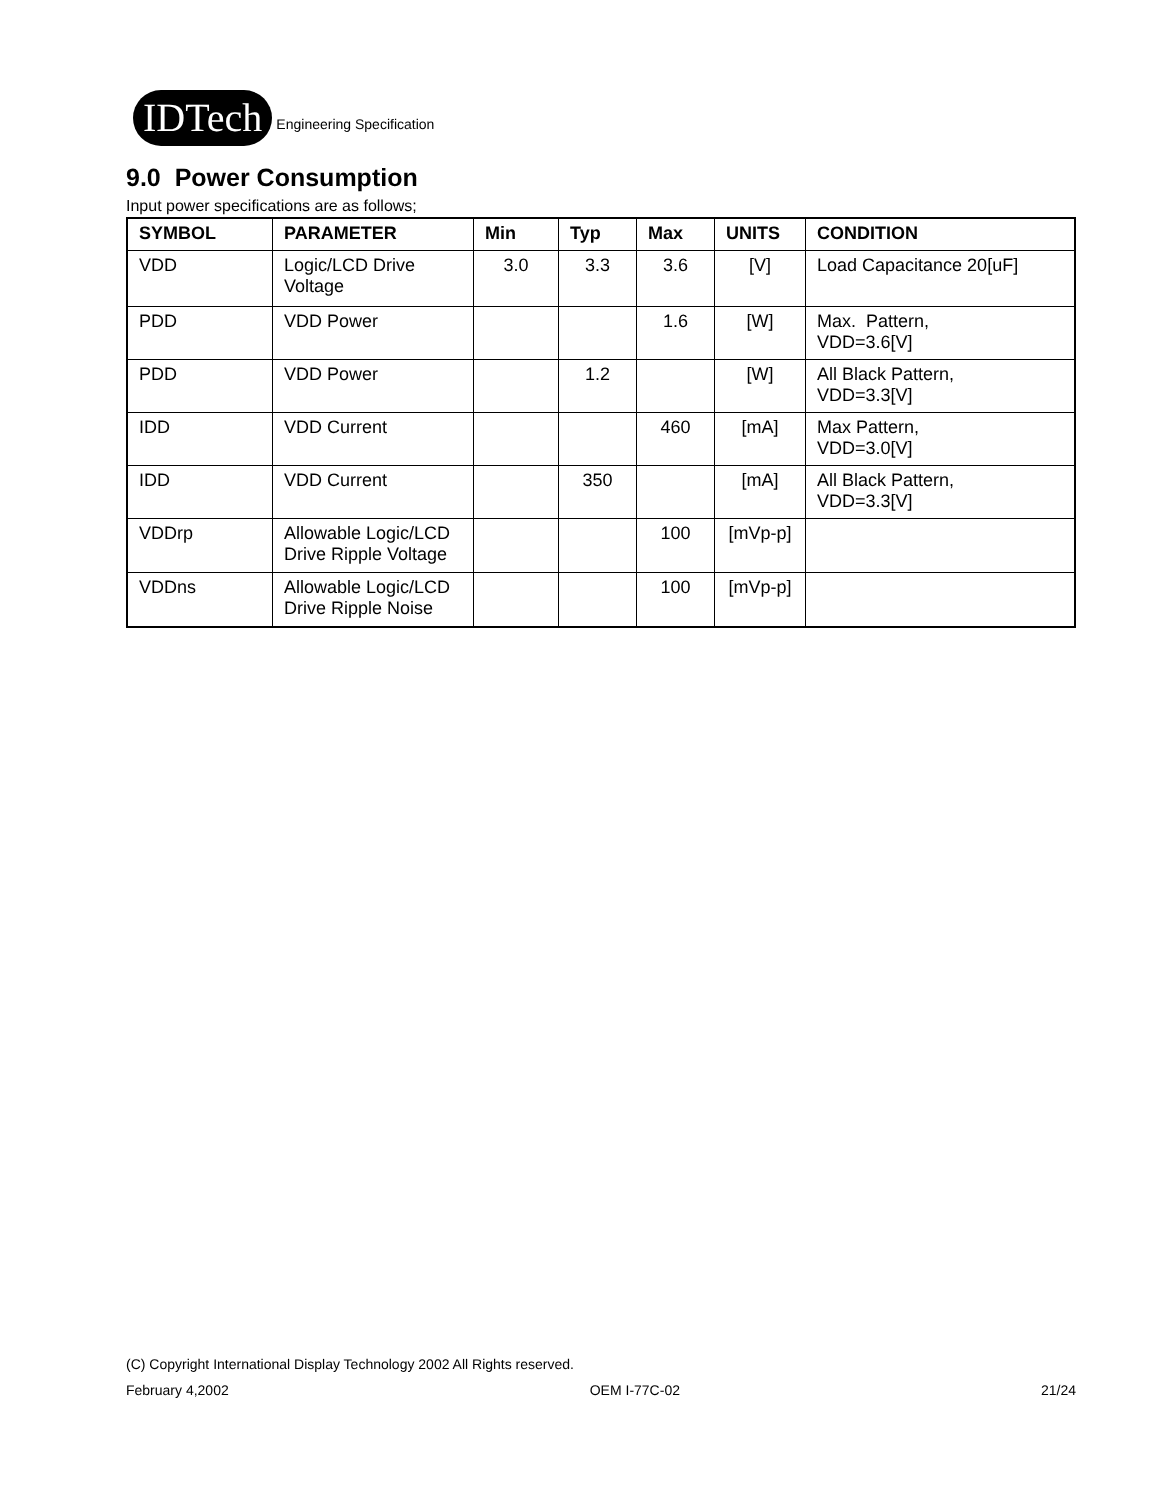IDTech Engineering Specification
9.0 Power Consumption
Input power specifications are as follows;
| SYMBOL | PARAMETER | Min | Typ | Max | UNITS | CONDITION |
| --- | --- | --- | --- | --- | --- | --- |
| VDD | Logic/LCD Drive Voltage | 3.0 | 3.3 | 3.6 | [V] | Load Capacitance 20[uF] |
| PDD | VDD Power | | | 1.6 | [W] | Max. Pattern, VDD=3.6[V] |
| PDD | VDD Power | | 1.2 | | [W] | All Black Pattern, VDD=3.3[V] |
| IDD | VDD Current | | | 460 | [mA] | Max Pattern, VDD=3.0[V] |
| IDD | VDD Current | | 350 | | [mA] | All Black Pattern, VDD=3.3[V] |
| VDDrp | Allowable Logic/LCD Drive Ripple Voltage | | | 100 | [mVp-p] | |
| VDDns | Allowable Logic/LCD Drive Ripple Noise | | | 100 | [mVp-p] | |
(C) Copyright International Display Technology 2002 All Rights reserved.
February 4,2002 OEM I-77C-02 21/24